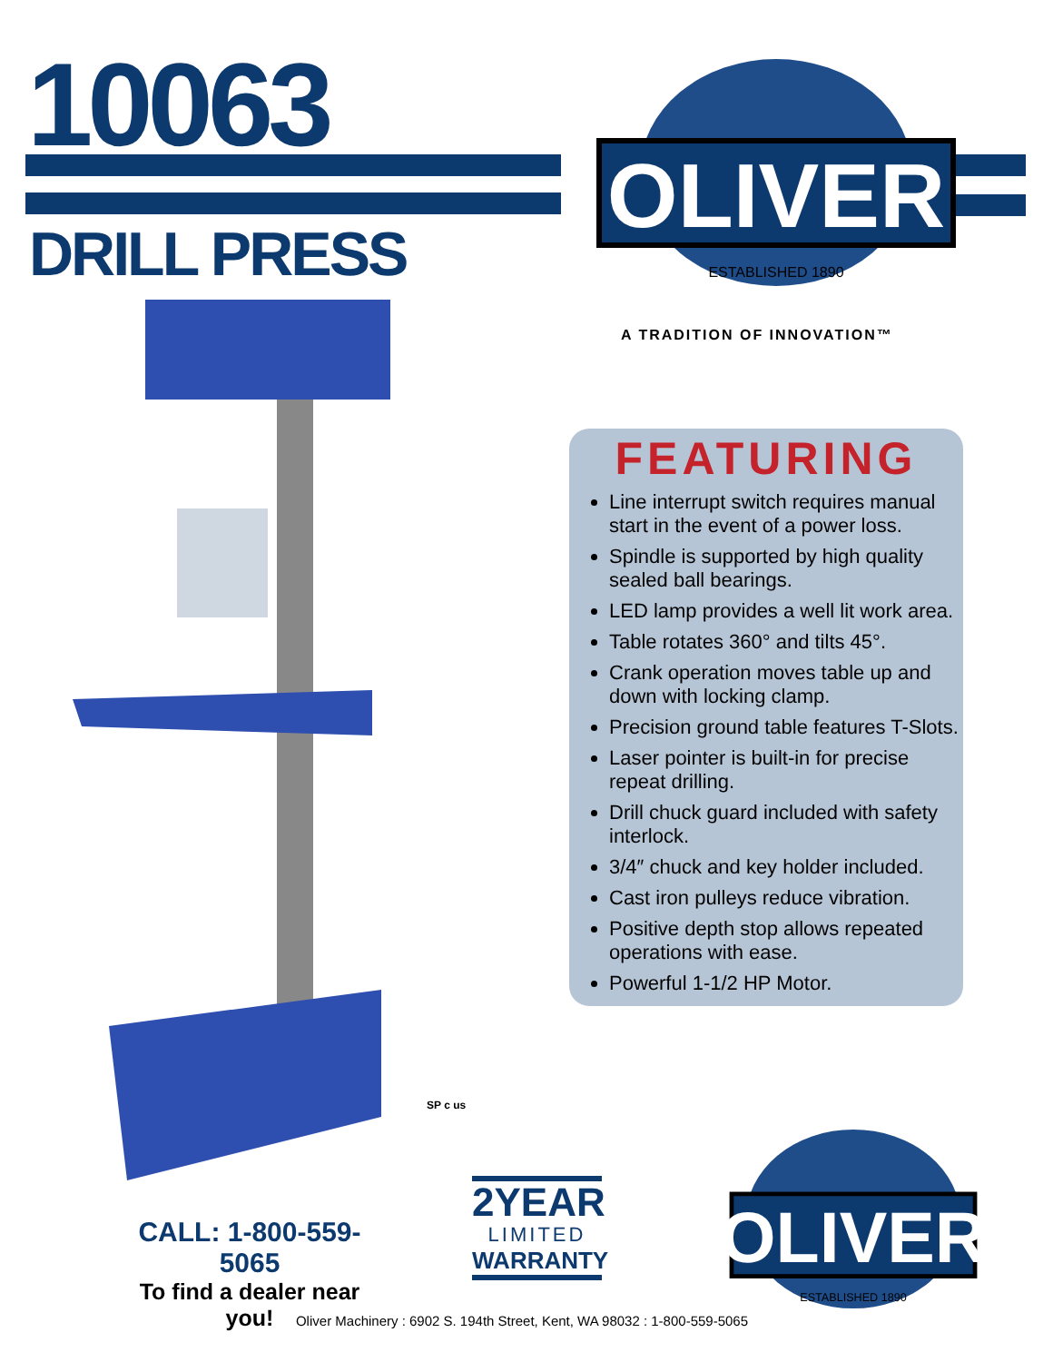10063
DRILL PRESS
OLIVER
ESTABLISHED 1890
A TRADITION OF INNOVATION™
FEATURING
Line interrupt switch requires manual start in the event of a power loss.
Spindle is supported by high quality sealed ball bearings.
LED lamp provides a well lit work area.
Table rotates 360° and tilts 45°.
Crank operation moves table up and down with locking clamp.
Precision ground table features T-Slots.
Laser pointer is built-in for precise repeat drilling.
Drill chuck guard included with safety interlock.
3/4″ chuck and key holder included.
Cast iron pulleys reduce vibration.
Positive depth stop allows repeated operations with ease.
Powerful 1-1/2 HP Motor.
SP c us
CALL: 1-800-559-5065
To find a dealer near you!
2YEAR
LIMITED
WARRANTY
OLIVER
ESTABLISHED 1890
Oliver Machinery : 6902 S. 194th Street, Kent, WA 98032 : 1-800-559-5065